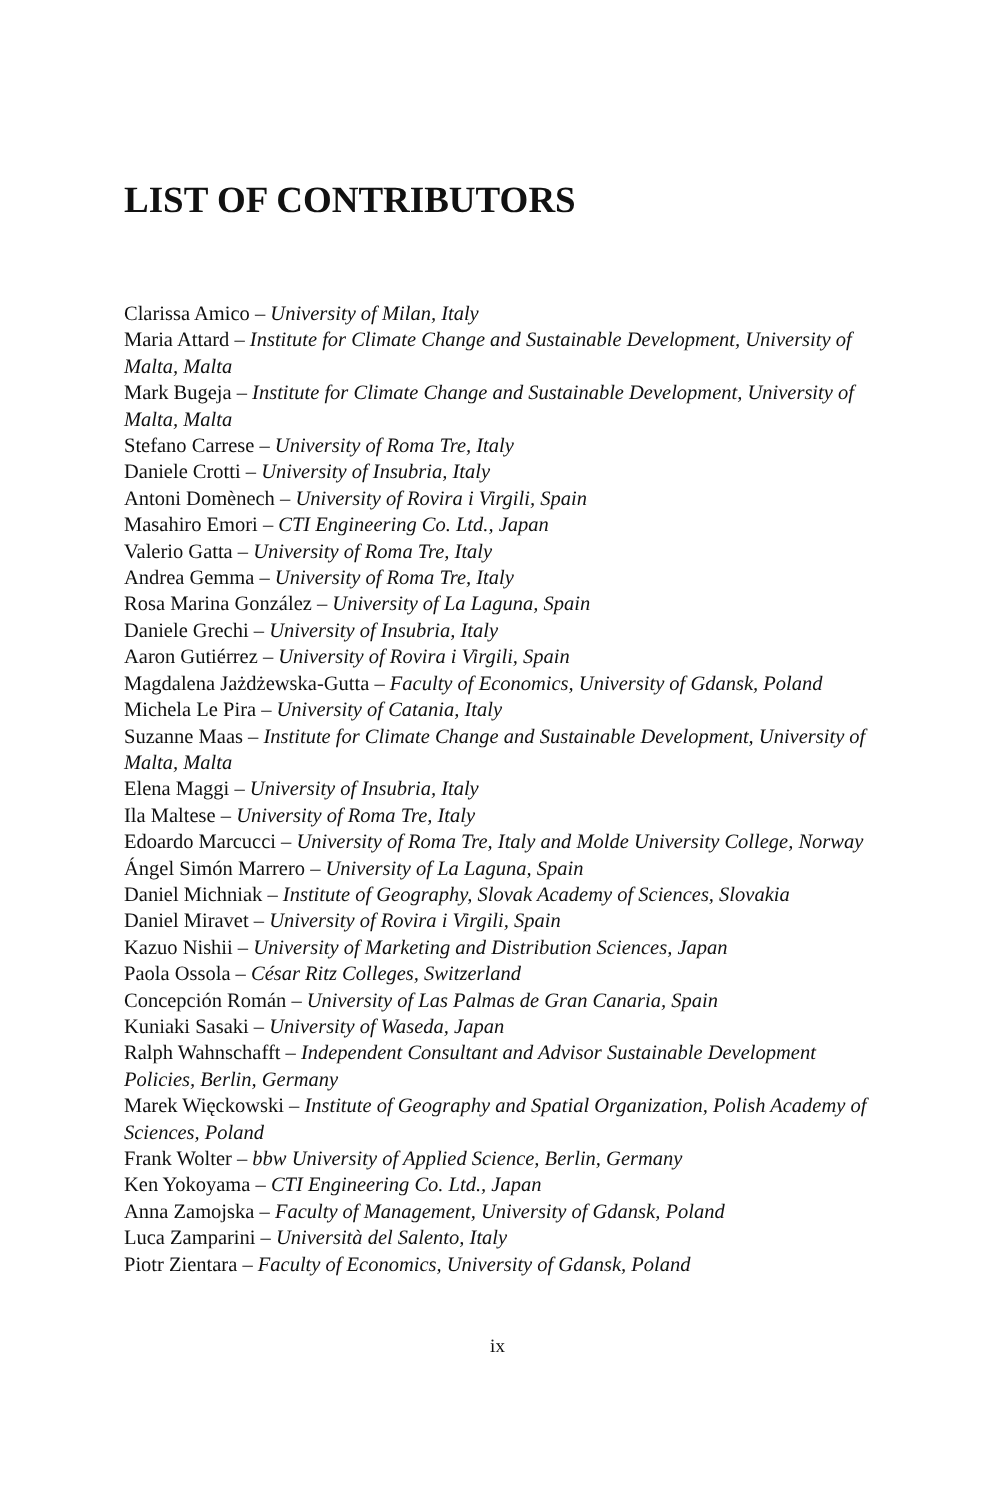LIST OF CONTRIBUTORS
Clarissa Amico – University of Milan, Italy
Maria Attard – Institute for Climate Change and Sustainable Development, University of Malta, Malta
Mark Bugeja – Institute for Climate Change and Sustainable Development, University of Malta, Malta
Stefano Carrese – University of Roma Tre, Italy
Daniele Crotti – University of Insubria, Italy
Antoni Domènech – University of Rovira i Virgili, Spain
Masahiro Emori – CTI Engineering Co. Ltd., Japan
Valerio Gatta – University of Roma Tre, Italy
Andrea Gemma – University of Roma Tre, Italy
Rosa Marina González – University of La Laguna, Spain
Daniele Grechi – University of Insubria, Italy
Aaron Gutiérrez – University of Rovira i Virgili, Spain
Magdalena Jażdżewska-Gutta – Faculty of Economics, University of Gdansk, Poland
Michela Le Pira – University of Catania, Italy
Suzanne Maas – Institute for Climate Change and Sustainable Development, University of Malta, Malta
Elena Maggi – University of Insubria, Italy
Ila Maltese – University of Roma Tre, Italy
Edoardo Marcucci – University of Roma Tre, Italy and Molde University College, Norway
Ángel Simón Marrero – University of La Laguna, Spain
Daniel Michniak – Institute of Geography, Slovak Academy of Sciences, Slovakia
Daniel Miravet – University of Rovira i Virgili, Spain
Kazuo Nishii – University of Marketing and Distribution Sciences, Japan
Paola Ossola – César Ritz Colleges, Switzerland
Concepción Román – University of Las Palmas de Gran Canaria, Spain
Kuniaki Sasaki – University of Waseda, Japan
Ralph Wahnschafft – Independent Consultant and Advisor Sustainable Development Policies, Berlin, Germany
Marek Więckowski – Institute of Geography and Spatial Organization, Polish Academy of Sciences, Poland
Frank Wolter – bbw University of Applied Science, Berlin, Germany
Ken Yokoyama – CTI Engineering Co. Ltd., Japan
Anna Zamojska – Faculty of Management, University of Gdansk, Poland
Luca Zamparini – Università del Salento, Italy
Piotr Zientara – Faculty of Economics, University of Gdansk, Poland
ix